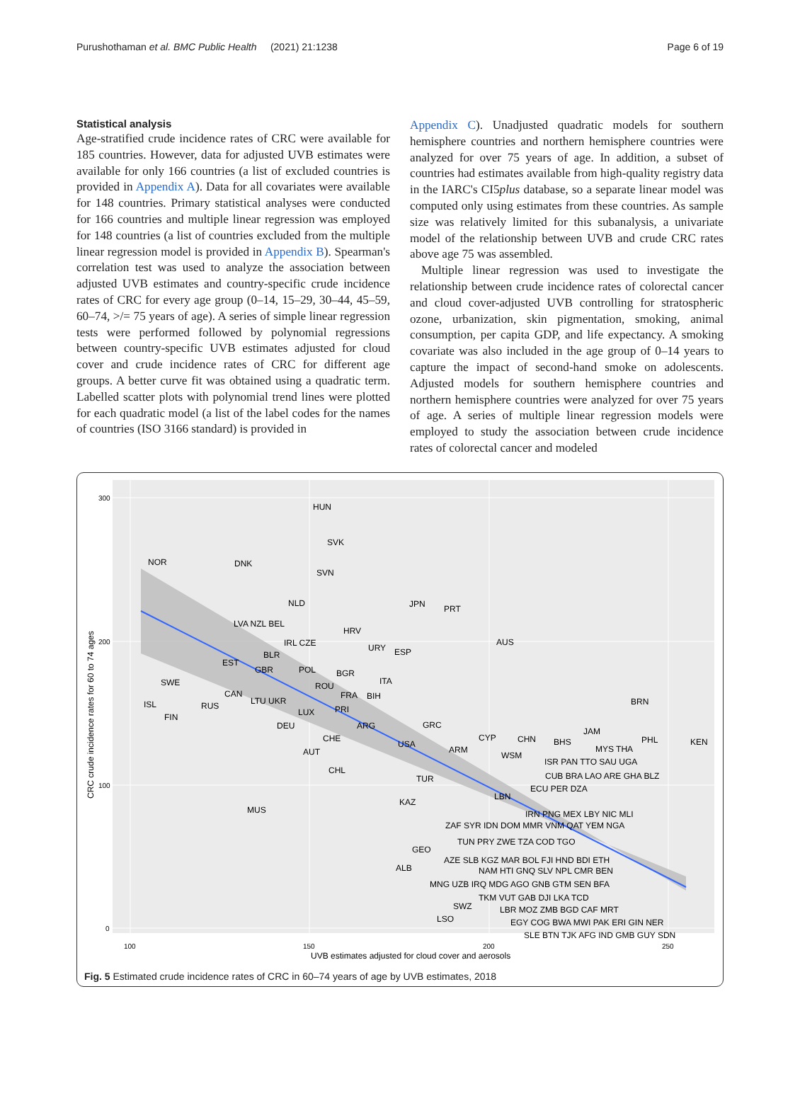Purushothaman et al. BMC Public Health (2021) 21:1238 Page 6 of 19
Statistical analysis
Age-stratified crude incidence rates of CRC were available for 185 countries. However, data for adjusted UVB estimates were available for only 166 countries (a list of excluded countries is provided in Appendix A). Data for all covariates were available for 148 countries. Primary statistical analyses were conducted for 166 countries and multiple linear regression was employed for 148 countries (a list of countries excluded from the multiple linear regression model is provided in Appendix B). Spearman's correlation test was used to analyze the association between adjusted UVB estimates and country-specific crude incidence rates of CRC for every age group (0–14, 15–29, 30–44, 45–59, 60–74, >/= 75 years of age). A series of simple linear regression tests were performed followed by polynomial regressions between country-specific UVB estimates adjusted for cloud cover and crude incidence rates of CRC for different age groups. A better curve fit was obtained using a quadratic term. Labelled scatter plots with polynomial trend lines were plotted for each quadratic model (a list of the label codes for the names of countries (ISO 3166 standard) is provided in
Appendix C). Unadjusted quadratic models for southern hemisphere countries and northern hemisphere countries were analyzed for over 75 years of age. In addition, a subset of countries had estimates available from high-quality registry data in the IARC's CI5plus database, so a separate linear model was computed only using estimates from these countries. As sample size was relatively limited for this subanalysis, a univariate model of the relationship between UVB and crude CRC rates above age 75 was assembled.
Multiple linear regression was used to investigate the relationship between crude incidence rates of colorectal cancer and cloud cover-adjusted UVB controlling for stratospheric ozone, urbanization, skin pigmentation, smoking, animal consumption, per capita GDP, and life expectancy. A smoking covariate was also included in the age group of 0–14 years to capture the impact of second-hand smoke on adolescents. Adjusted models for southern hemisphere countries and northern hemisphere countries were analyzed for over 75 years of age. A series of multiple linear regression models were employed to study the association between crude incidence rates of colorectal cancer and modeled
300
200
100
0
100
150
200
250
UVB estimates adjusted for cloud cover and aerosols
CRC crude incidence rates for 60 to 74 ages
HUN
SVK
NOR
DNK
SVN
NLD
JPN
PRT
AUS
LVA NZL BEL
HRV
IRL CZE
URY
ESP
BLR
EST
GBR
POL
BGR
SWE
ITA
ROU
CAN
FRA
BIH
BRN
ISL
RUS
LTU UKR
PRI
LUX
FIN
DEU
ARG
GRC
CHE
CYP
CHN
BHS
JAM
USA
AUT
ARM
WSM
MYS THA
PHL
KEN
CHL
TUR
MUS
KAZ
LBN
ECU PER DZA
ISR PAN TTO SAU UGA
CUB BRA LAO ARE GHA BLZ
IRN PNG MEX LBY NIC MLI
ZAF SYR IDN DOM MMR VNM QAT YEM NGA
TUN PRY ZWE TZA COD TGO
GEO
ALB
AZE SLB KGZ MAR BOL FJI HND BDI ETH
NAM HTI GNQ SLV NPL CMR BEN
MNG UZB IRQ MDG AGO GNB GTM SEN BFA
TKM VUT GAB DJI LKA TCD
SWZ
LBR MOZ ZMB BGD CAF MRT
LSO
EGY COG BWA MWI PAK ERI GIN NER
SLE BTN TJK AFG IND GMB GUY SDN
Fig. 5 Estimated crude incidence rates of CRC in 60–74 years of age by UVB estimates, 2018